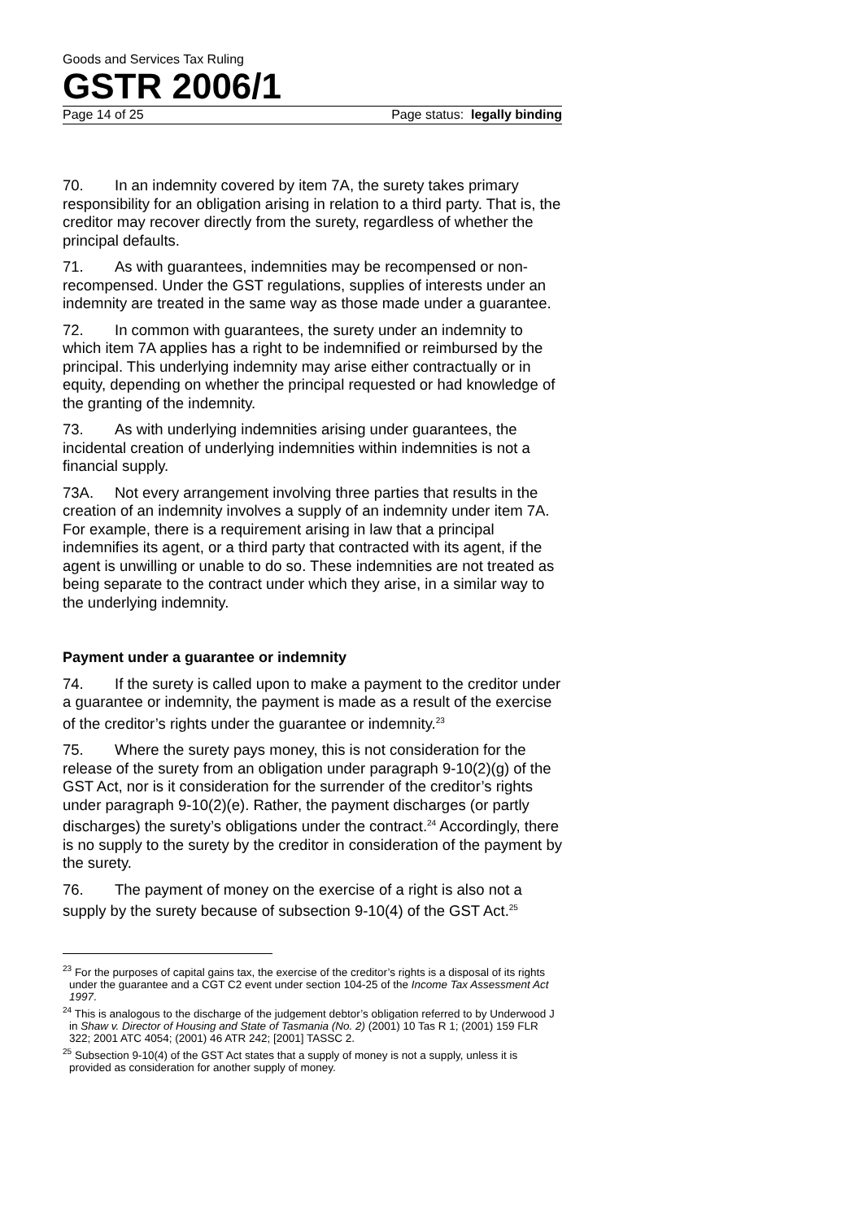Goods and Services Tax Ruling
GSTR 2006/1
Page 14 of 25 Page status: legally binding
70. In an indemnity covered by item 7A, the surety takes primary responsibility for an obligation arising in relation to a third party. That is, the creditor may recover directly from the surety, regardless of whether the principal defaults.
71. As with guarantees, indemnities may be recompensed or non-recompensed. Under the GST regulations, supplies of interests under an indemnity are treated in the same way as those made under a guarantee.
72. In common with guarantees, the surety under an indemnity to which item 7A applies has a right to be indemnified or reimbursed by the principal. This underlying indemnity may arise either contractually or in equity, depending on whether the principal requested or had knowledge of the granting of the indemnity.
73. As with underlying indemnities arising under guarantees, the incidental creation of underlying indemnities within indemnities is not a financial supply.
73A. Not every arrangement involving three parties that results in the creation of an indemnity involves a supply of an indemnity under item 7A. For example, there is a requirement arising in law that a principal indemnifies its agent, or a third party that contracted with its agent, if the agent is unwilling or unable to do so. These indemnities are not treated as being separate to the contract under which they arise, in a similar way to the underlying indemnity.
Payment under a guarantee or indemnity
74. If the surety is called upon to make a payment to the creditor under a guarantee or indemnity, the payment is made as a result of the exercise of the creditor’s rights under the guarantee or indemnity.<sup>23</sup>
75. Where the surety pays money, this is not consideration for the release of the surety from an obligation under paragraph 9-10(2)(g) of the GST Act, nor is it consideration for the surrender of the creditor’s rights under paragraph 9-10(2)(e). Rather, the payment discharges (or partly discharges) the surety’s obligations under the contract.<sup>24</sup> Accordingly, there is no supply to the surety by the creditor in consideration of the payment by the surety.
76. The payment of money on the exercise of a right is also not a supply by the surety because of subsection 9-10(4) of the GST Act.<sup>25</sup>
<sup>23</sup> For the purposes of capital gains tax, the exercise of the creditor’s rights is a disposal of its rights under the guarantee and a CGT C2 event under section 104-25 of the Income Tax Assessment Act 1997.
<sup>24</sup> This is analogous to the discharge of the judgement debtor’s obligation referred to by Underwood J in Shaw v. Director of Housing and State of Tasmania (No. 2) (2001) 10 Tas R 1; (2001) 159 FLR 322; 2001 ATC 4054; (2001) 46 ATR 242; [2001] TASSC 2.
<sup>25</sup> Subsection 9-10(4) of the GST Act states that a supply of money is not a supply, unless it is provided as consideration for another supply of money.